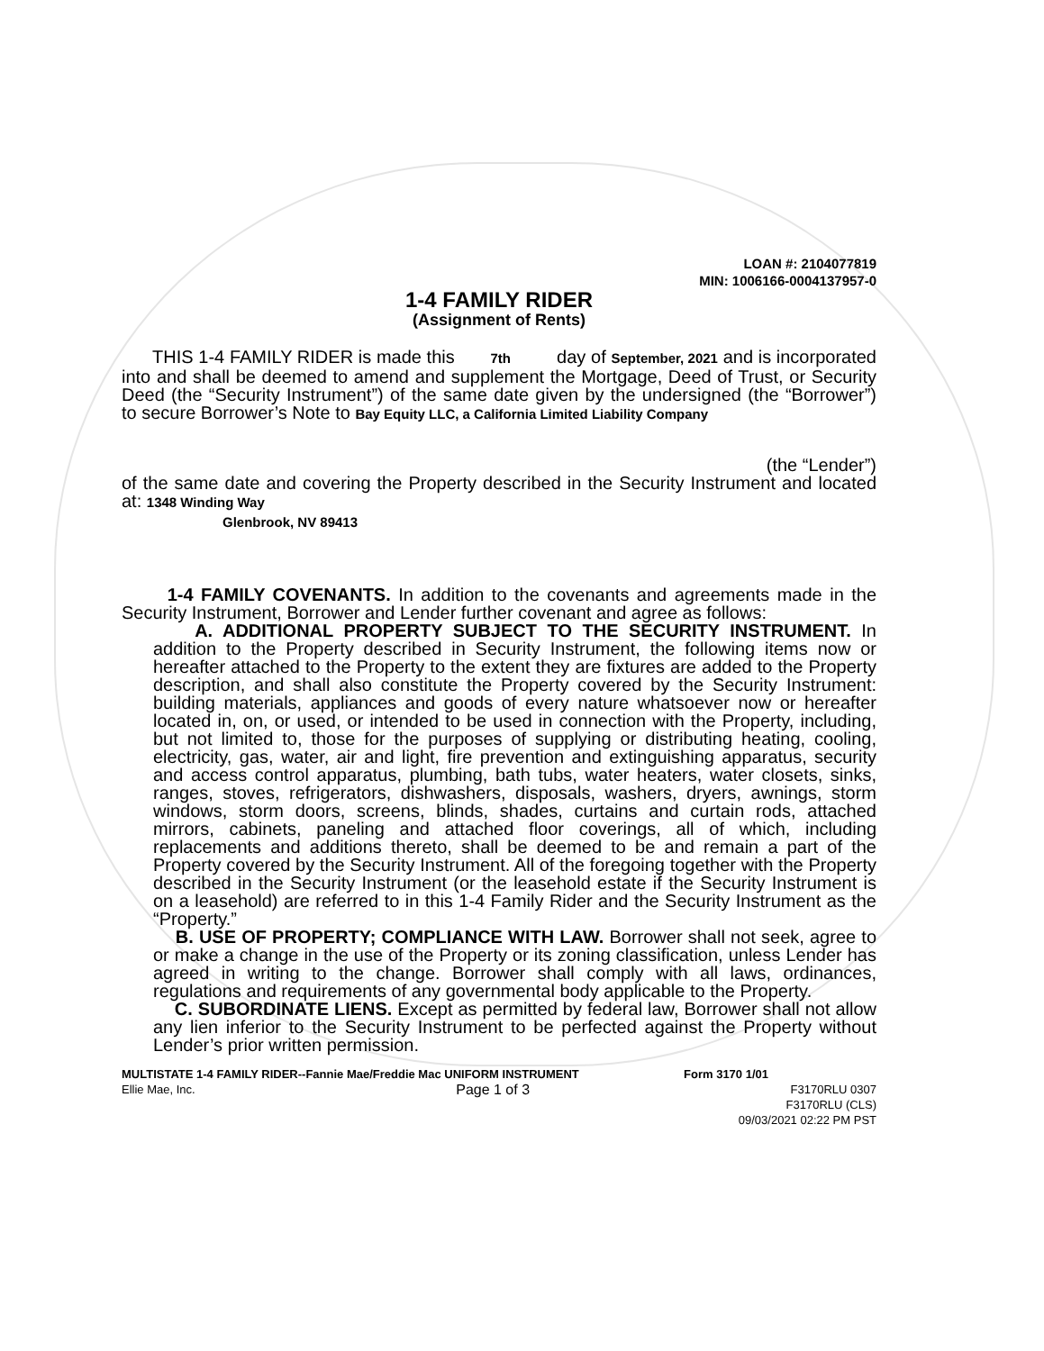LOAN #: 2104077819
MIN: 1006166-0004137957-0
1-4 FAMILY RIDER
(Assignment of Rents)
THIS 1-4 FAMILY RIDER is made this 7th day of September, 2021 and is incorporated into and shall be deemed to amend and supplement the Mortgage, Deed of Trust, or Security Deed (the “Security Instrument”) of the same date given by the undersigned (the “Borrower”) to secure Borrower’s Note to Bay Equity LLC, a California Limited Liability Company
(the “Lender”)
of the same date and covering the Property described in the Security Instrument and located at: 1348 Winding Way
Glenbrook, NV 89413
1-4 FAMILY COVENANTS. In addition to the covenants and agreements made in the Security Instrument, Borrower and Lender further covenant and agree as follows:
A. ADDITIONAL PROPERTY SUBJECT TO THE SECURITY INSTRUMENT. In addition to the Property described in Security Instrument, the following items now or hereafter attached to the Property to the extent they are fixtures are added to the Property description, and shall also constitute the Property covered by the Security Instrument: building materials, appliances and goods of every nature whatsoever now or hereafter located in, on, or used, or intended to be used in connection with the Property, including, but not limited to, those for the purposes of supplying or distributing heating, cooling, electricity, gas, water, air and light, fire prevention and extinguishing apparatus, security and access control apparatus, plumbing, bath tubs, water heaters, water closets, sinks, ranges, stoves, refrigerators, dishwashers, disposals, washers, dryers, awnings, storm windows, storm doors, screens, blinds, shades, curtains and curtain rods, attached mirrors, cabinets, paneling and attached floor coverings, all of which, including replacements and additions thereto, shall be deemed to be and remain a part of the Property covered by the Security Instrument. All of the foregoing together with the Property described in the Security Instrument (or the leasehold estate if the Security Instrument is on a leasehold) are referred to in this 1-4 Family Rider and the Security Instrument as the “Property.”
B. USE OF PROPERTY; COMPLIANCE WITH LAW. Borrower shall not seek, agree to or make a change in the use of the Property or its zoning classification, unless Lender has agreed in writing to the change. Borrower shall comply with all laws, ordinances, regulations and requirements of any governmental body applicable to the Property.
C. SUBORDINATE LIENS. Except as permitted by federal law, Borrower shall not allow any lien inferior to the Security Instrument to be perfected against the Property without Lender’s prior written permission.
MULTISTATE 1-4 FAMILY RIDER--Fannie Mae/Freddie Mac UNIFORM INSTRUMENT Form 3170 1/01
Ellie Mae, Inc. Page 1 of 3 F3170RLU 0307
F3170RLU (CLS)
09/03/2021 02:22 PM PST